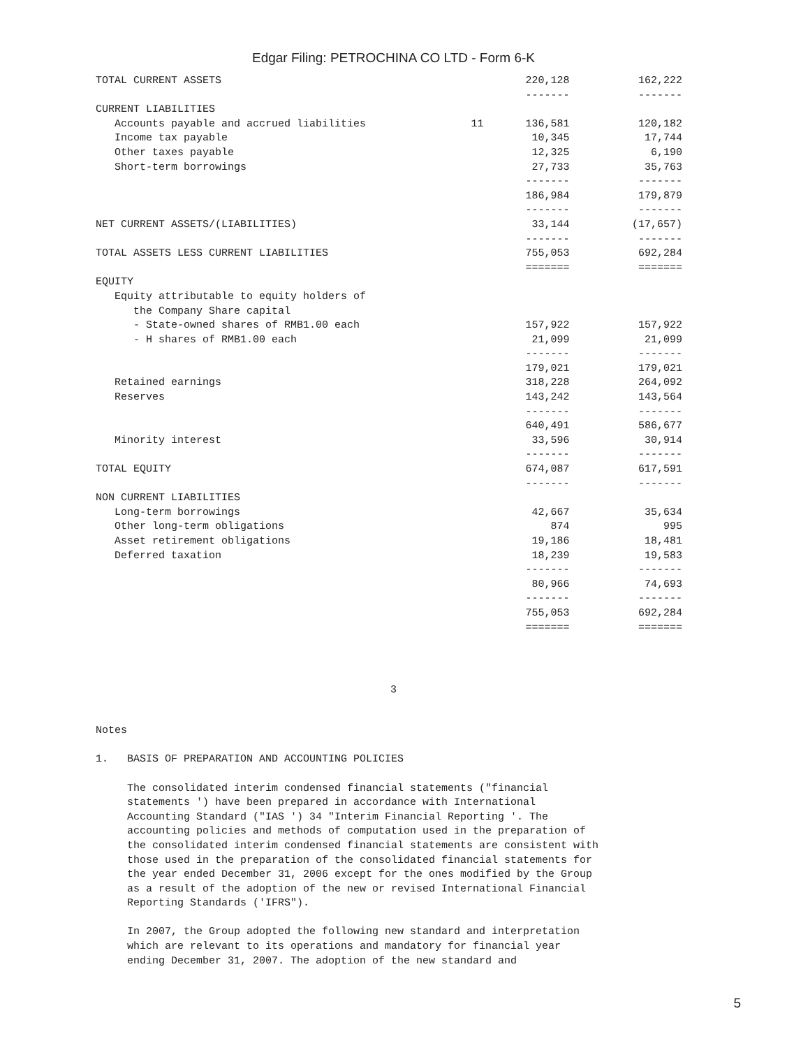Edgar Filing: PETROCHINA CO LTD - Form 6-K
| TOTAL CURRENT ASSETS | | 220,128 | 162,222 |
| | | ------- | ------- |
| CURRENT LIABILITIES | | | |
| Accounts payable and accrued liabilities | 11 | 136,581 | 120,182 |
| Income tax payable | | 10,345 | 17,744 |
| Other taxes payable | | 12,325 | 6,190 |
| Short-term borrowings | | 27,733 | 35,763 |
| | | ------- | ------- |
| | | 186,984 | 179,879 |
| | | ------- | ------- |
| NET CURRENT ASSETS/(LIABILITIES) | | 33,144 | (17,657) |
| | | ------- | ------- |
| TOTAL ASSETS LESS CURRENT LIABILITIES | | 755,053 | 692,284 |
| | | ======= | ======= |
| EQUITY | | | |
| Equity attributable to equity holders of | | | |
| the Company Share capital | | | |
| - State-owned shares of RMB1.00 each | | 157,922 | 157,922 |
| - H shares of RMB1.00 each | | 21,099 | 21,099 |
| | | ------- | ------- |
| | | 179,021 | 179,021 |
| Retained earnings | | 318,228 | 264,092 |
| Reserves | | 143,242 | 143,564 |
| | | ------- | ------- |
| | | 640,491 | 586,677 |
| Minority interest | | 33,596 | 30,914 |
| | | ------- | ------- |
| TOTAL EQUITY | | 674,087 | 617,591 |
| | | ------- | ------- |
| NON CURRENT LIABILITIES | | | |
| Long-term borrowings | | 42,667 | 35,634 |
| Other long-term obligations | | 874 | 995 |
| Asset retirement obligations | | 19,186 | 18,481 |
| Deferred taxation | | 18,239 | 19,583 |
| | | ------- | ------- |
| | | 80,966 | 74,693 |
| | | ------- | ------- |
| | | 755,053 | 692,284 |
| | | ======= | ======= |
3
Notes 1. BASIS OF PREPARATION AND ACCOUNTING POLICIES The consolidated interim condensed financial statements ("financial statements ') have been prepared in accordance with International Accounting Standard ("IAS ') 34 "Interim Financial Reporting '. The accounting policies and methods of computation used in the preparation of the consolidated interim condensed financial statements are consistent with those used in the preparation of the consolidated financial statements for the year ended December 31, 2006 except for the ones modified by the Group as a result of the adoption of the new or revised International Financial Reporting Standards ('IFRS"). In 2007, the Group adopted the following new standard and interpretation which are relevant to its operations and mandatory for financial year ending December 31, 2007. The adoption of the new standard and
5